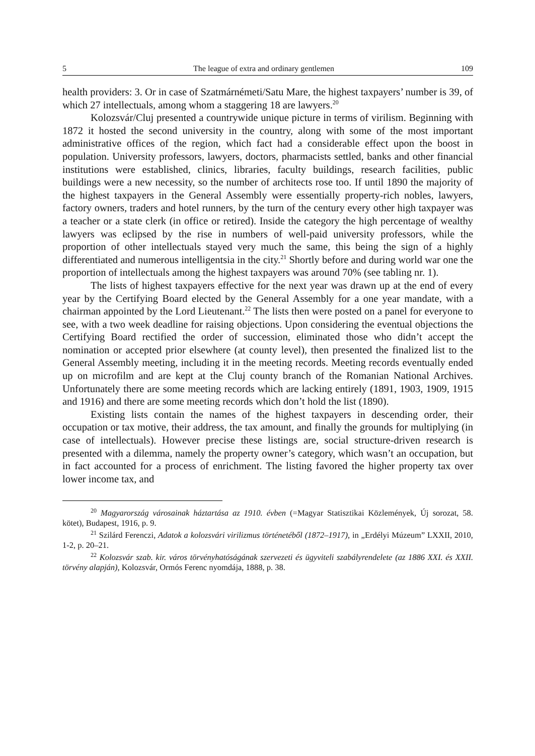5 The league of extra and ordinary gentlemen 109
health providers: 3. Or in case of Szatmárnémeti/Satu Mare, the highest taxpayers’ number is 39, of which 27 intellectuals, among whom a staggering 18 are lawyers.<sup>20</sup>
Kolozsvár/Cluj presented a countrywide unique picture in terms of virilism. Beginning with 1872 it hosted the second university in the country, along with some of the most important administrative offices of the region, which fact had a considerable effect upon the boost in population. University professors, lawyers, doctors, pharmacists settled, banks and other financial institutions were established, clinics, libraries, faculty buildings, research facilities, public buildings were a new necessity, so the number of architects rose too. If until 1890 the majority of the highest taxpayers in the General Assembly were essentially property-rich nobles, lawyers, factory owners, traders and hotel runners, by the turn of the century every other high taxpayer was a teacher or a state clerk (in office or retired). Inside the category the high percentage of wealthy lawyers was eclipsed by the rise in numbers of well-paid university professors, while the proportion of other intellectuals stayed very much the same, this being the sign of a highly differentiated and numerous intelligentsia in the city.<sup>21</sup> Shortly before and during world war one the proportion of intellectuals among the highest taxpayers was around 70% (see tabling nr. 1).
The lists of highest taxpayers effective for the next year was drawn up at the end of every year by the Certifying Board elected by the General Assembly for a one year mandate, with a chairman appointed by the Lord Lieutenant.<sup>22</sup> The lists then were posted on a panel for everyone to see, with a two week deadline for raising objections. Upon considering the eventual objections the Certifying Board rectified the order of succession, eliminated those who didn’t accept the nomination or accepted prior elsewhere (at county level), then presented the finalized list to the General Assembly meeting, including it in the meeting records. Meeting records eventually ended up on microfilm and are kept at the Cluj county branch of the Romanian National Archives. Unfortunately there are some meeting records which are lacking entirely (1891, 1903, 1909, 1915 and 1916) and there are some meeting records which don’t hold the list (1890).
Existing lists contain the names of the highest taxpayers in descending order, their occupation or tax motive, their address, the tax amount, and finally the grounds for multiplying (in case of intellectuals). However precise these listings are, social structure-driven research is presented with a dilemma, namely the property owner’s category, which wasn’t an occupation, but in fact accounted for a process of enrichment. The listing favored the higher property tax over lower income tax, and
<sup>20</sup> Magyarország városainak háztartása az 1910. évben (=Magyar Statisztikai Közlemények, Új sorozat, 58. kötet), Budapest, 1916, p. 9.
<sup>21</sup> Szilárd Ferenczi, Adatok a kolozsvári virilizmus történetéből (1872–1917), in „Erdélyi Múzeum” LXXII, 2010, 1-2, p. 20–21.
<sup>22</sup> Kolozsvár szab. kir. város törvényhatóságának szervezeti és ügyviteli szabályrendelete (az 1886 XXI. és XXII. törvény alapján), Kolozsvár, Ormós Ferenc nyomdája, 1888, p. 38.